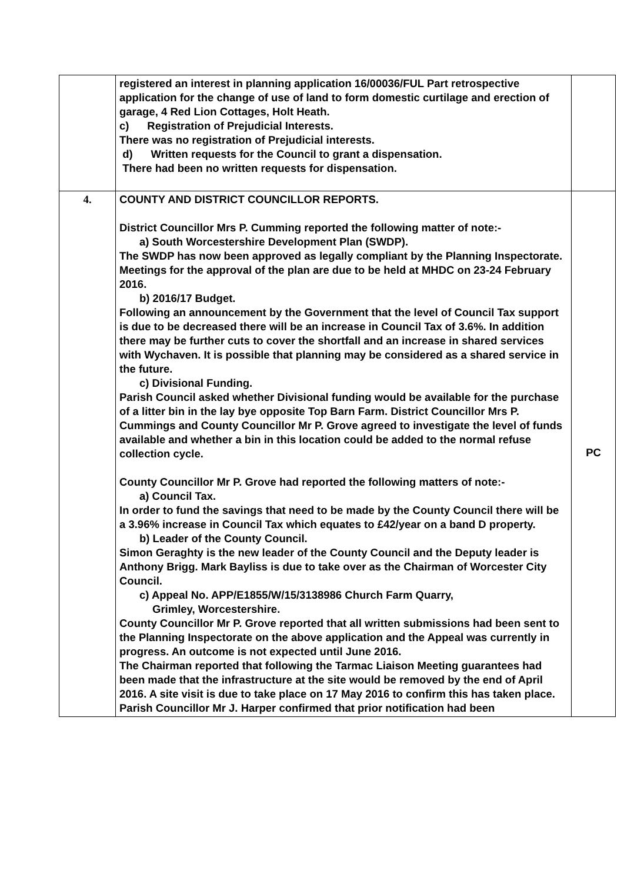| | registered an interest in planning application 16/00036/FUL Part retrospective application for the change of use of land to form domestic curtilage and erection of garage, 4 Red Lion Cottages, Holt Heath. c) Registration of Prejudicial Interests. There was no registration of Prejudicial interests. d) Written requests for the Council to grant a dispensation. There had been no written requests for dispensation. | |
| 4. | COUNTY AND DISTRICT COUNCILLOR REPORTS. District Councillor Mrs P. Cumming reported the following matter of note:- a) South Worcestershire Development Plan (SWDP). The SWDP has now been approved as legally compliant by the Planning Inspectorate. Meetings for the approval of the plan are due to be held at MHDC on 23-24 February 2016. b) 2016/17 Budget. Following an announcement by the Government that the level of Council Tax support is due to be decreased there will be an increase in Council Tax of 3.6%. In addition there may be further cuts to cover the shortfall and an increase in shared services with Wychaven. It is possible that planning may be considered as a shared service in the future. c) Divisional Funding. Parish Council asked whether Divisional funding would be available for the purchase of a litter bin in the lay bye opposite Top Barn Farm. District Councillor Mrs P. Cummings and County Councillor Mr P. Grove agreed to investigate the level of funds available and whether a bin in this location could be added to the normal refuse collection cycle. County Councillor Mr P. Grove had reported the following matters of note:- a) Council Tax. In order to fund the savings that need to be made by the County Council there will be a 3.96% increase in Council Tax which equates to £42/year on a band D property. b) Leader of the County Council. Simon Geraghty is the new leader of the County Council and the Deputy leader is Anthony Brigg. Mark Bayliss is due to take over as the Chairman of Worcester City Council. c) Appeal No. APP/E1855/W/15/3138986 Church Farm Quarry, Grimley, Worcestershire. County Councillor Mr P. Grove reported that all written submissions had been sent to the Planning Inspectorate on the above application and the Appeal was currently in progress. An outcome is not expected until June 2016. The Chairman reported that following the Tarmac Liaison Meeting guarantees had been made that the infrastructure at the site would be removed by the end of April 2016. A site visit is due to take place on 17 May 2016 to confirm this has taken place. Parish Councillor Mr J. Harper confirmed that prior notification had been | PC |